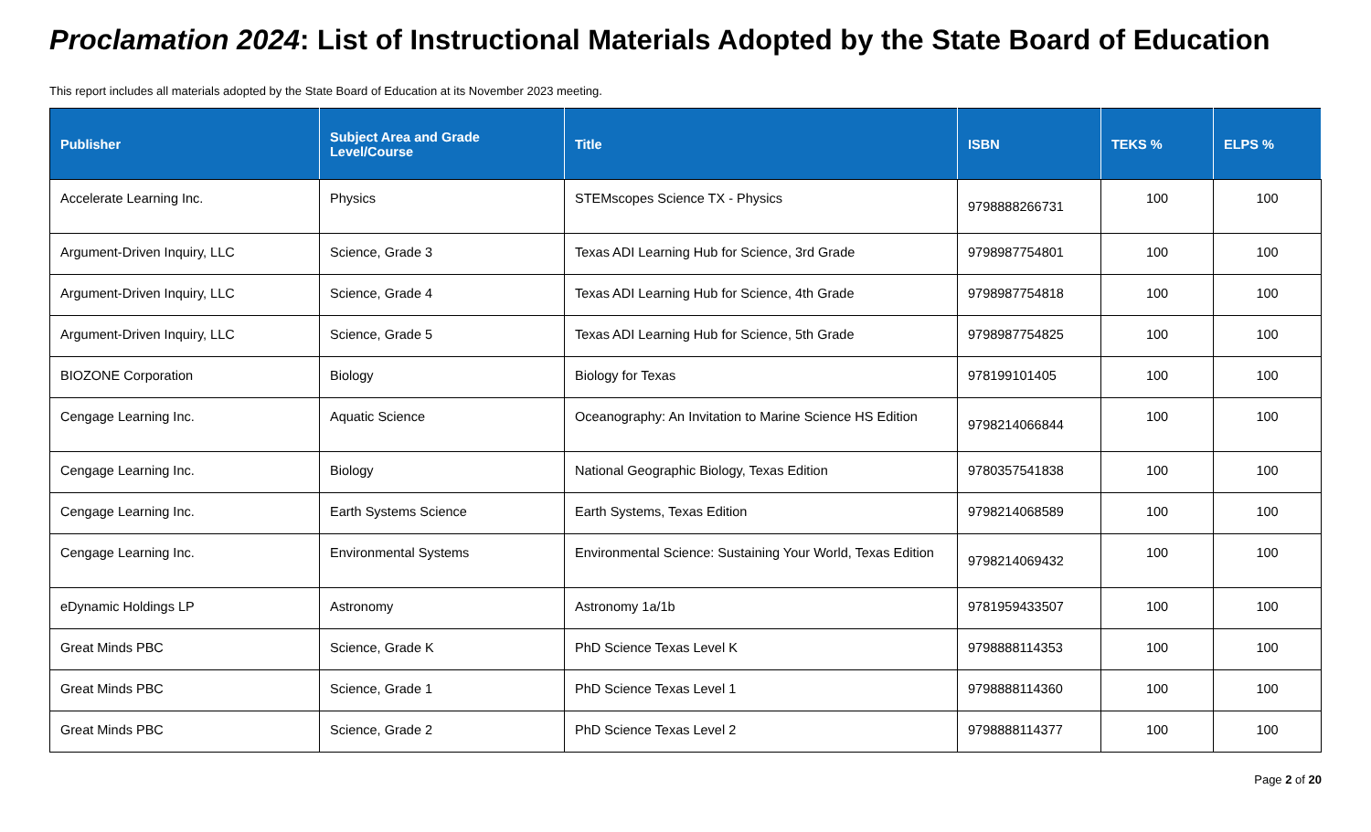Proclamation 2024: List of Instructional Materials Adopted by the State Board of Education
This report includes all materials adopted by the State Board of Education at its November 2023 meeting.
| Publisher | Subject Area and Grade Level/Course | Title | ISBN | TEKS % | ELPS % |
| --- | --- | --- | --- | --- | --- |
| Accelerate Learning Inc. | Physics | STEMscopes Science TX - Physics | 9798888266731 | 100 | 100 |
| Argument-Driven Inquiry, LLC | Science, Grade 3 | Texas ADI Learning Hub for Science, 3rd Grade | 9798987754801 | 100 | 100 |
| Argument-Driven Inquiry, LLC | Science, Grade 4 | Texas ADI Learning Hub for Science, 4th Grade | 9798987754818 | 100 | 100 |
| Argument-Driven Inquiry, LLC | Science, Grade 5 | Texas ADI Learning Hub for Science, 5th Grade | 9798987754825 | 100 | 100 |
| BIOZONE Corporation | Biology | Biology for Texas | 978199101405 | 100 | 100 |
| Cengage Learning Inc. | Aquatic Science | Oceanography: An Invitation to Marine Science HS Edition | 9798214066844 | 100 | 100 |
| Cengage Learning Inc. | Biology | National Geographic Biology, Texas Edition | 9780357541838 | 100 | 100 |
| Cengage Learning Inc. | Earth Systems Science | Earth Systems, Texas Edition | 9798214068589 | 100 | 100 |
| Cengage Learning Inc. | Environmental Systems | Environmental Science: Sustaining Your World, Texas Edition | 9798214069432 | 100 | 100 |
| eDynamic Holdings LP | Astronomy | Astronomy 1a/1b | 9781959433507 | 100 | 100 |
| Great Minds PBC | Science, Grade K | PhD Science Texas Level K | 9798888114353 | 100 | 100 |
| Great Minds PBC | Science, Grade 1 | PhD Science Texas Level 1 | 9798888114360 | 100 | 100 |
| Great Minds PBC | Science, Grade 2 | PhD Science Texas Level 2 | 9798888114377 | 100 | 100 |
Page 2 of 20